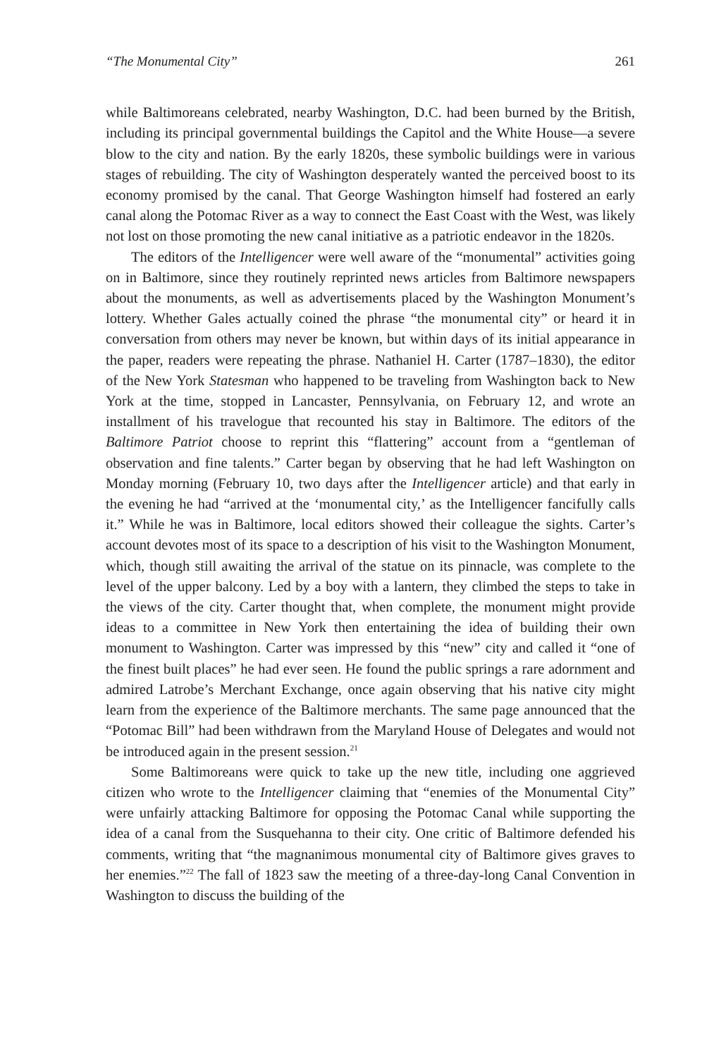“The Monumental City” 261
while Baltimoreans celebrated, nearby Washington, D.C. had been burned by the British, including its principal governmental buildings the Capitol and the White House—a severe blow to the city and nation. By the early 1820s, these symbolic buildings were in various stages of rebuilding. The city of Washington desperately wanted the perceived boost to its economy promised by the canal. That George Washington himself had fostered an early canal along the Potomac River as a way to connect the East Coast with the West, was likely not lost on those promoting the new canal initiative as a patriotic endeavor in the 1820s.
The editors of the Intelligencer were well aware of the “monumental” activities going on in Baltimore, since they routinely reprinted news articles from Baltimore newspapers about the monuments, as well as advertisements placed by the Washington Monument’s lottery. Whether Gales actually coined the phrase “the monumental city” or heard it in conversation from others may never be known, but within days of its initial appearance in the paper, readers were repeating the phrase. Nathaniel H. Carter (1787–1830), the editor of the New York Statesman who happened to be traveling from Washington back to New York at the time, stopped in Lancaster, Pennsylvania, on February 12, and wrote an installment of his travelogue that recounted his stay in Baltimore. The editors of the Baltimore Patriot choose to reprint this “flattering” account from a “gentleman of observation and fine talents.” Carter began by observing that he had left Washington on Monday morning (February 10, two days after the Intelligencer article) and that early in the evening he had “arrived at the ‘monumental city,’ as the Intelligencer fancifully calls it.” While he was in Baltimore, local editors showed their colleague the sights. Carter’s account devotes most of its space to a description of his visit to the Washington Monument, which, though still awaiting the arrival of the statue on its pinnacle, was complete to the level of the upper balcony. Led by a boy with a lantern, they climbed the steps to take in the views of the city. Carter thought that, when complete, the monument might provide ideas to a committee in New York then entertaining the idea of building their own monument to Washington. Carter was impressed by this “new” city and called it “one of the finest built places” he had ever seen. He found the public springs a rare adornment and admired Latrobe’s Merchant Exchange, once again observing that his native city might learn from the experience of the Baltimore merchants. The same page announced that the “Potomac Bill” had been withdrawn from the Maryland House of Delegates and would not be introduced again in the present session.<sup>21</sup>
Some Baltimoreans were quick to take up the new title, including one aggrieved citizen who wrote to the Intelligencer claiming that “enemies of the Monumental City” were unfairly attacking Baltimore for opposing the Potomac Canal while supporting the idea of a canal from the Susquehanna to their city. One critic of Baltimore defended his comments, writing that “the magnanimous monumental city of Baltimore gives graves to her enemies.”<sup>22</sup> The fall of 1823 saw the meeting of a three-day-long Canal Convention in Washington to discuss the building of the